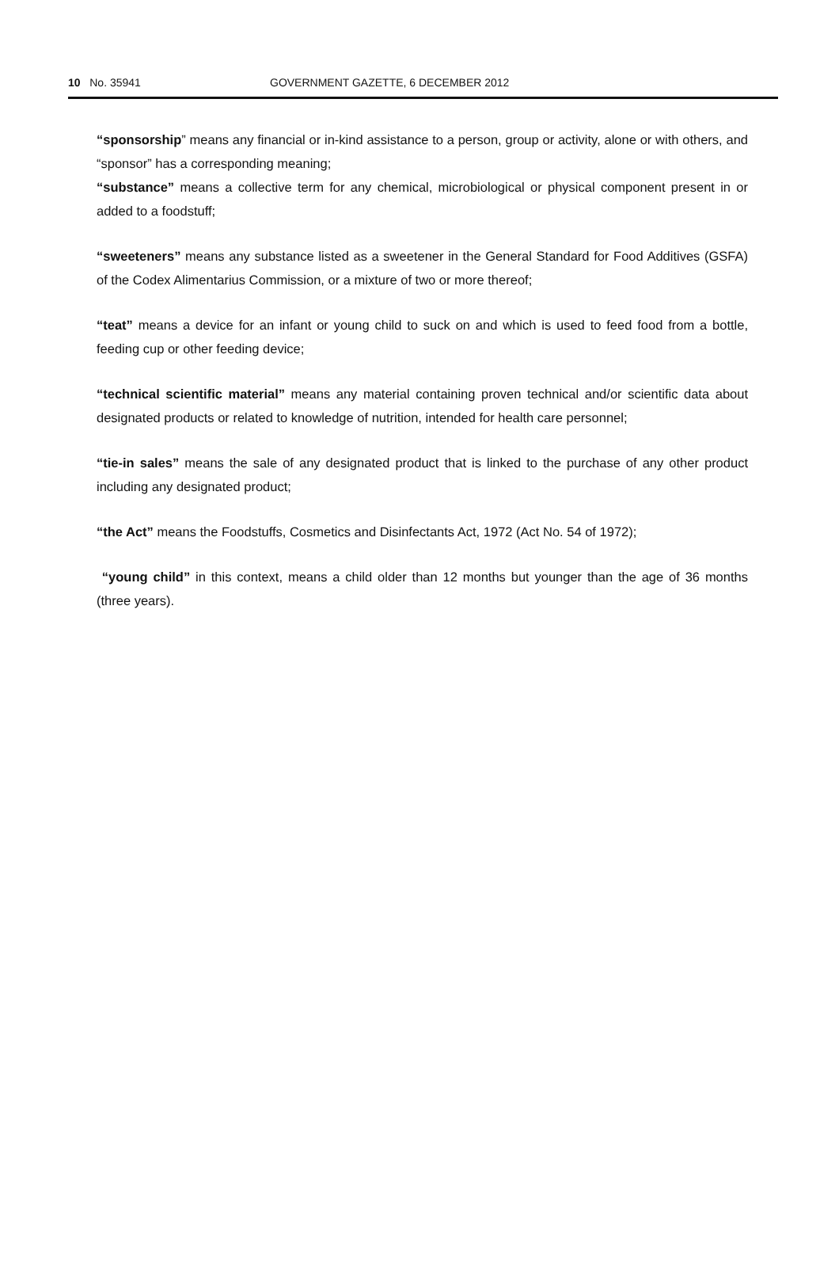10 No. 35941 GOVERNMENT GAZETTE, 6 DECEMBER 2012
“sponsorship” means any financial or in-kind assistance to a person, group or activity, alone or with others, and “sponsor” has a corresponding meaning;
“substance” means a collective term for any chemical, microbiological or physical component present in or added to a foodstuff;
“sweeteners” means any substance listed as a sweetener in the General Standard for Food Additives (GSFA) of the Codex Alimentarius Commission, or a mixture of two or more thereof;
“teat” means a device for an infant or young child to suck on and which is used to feed food from a bottle, feeding cup or other feeding device;
“technical scientific material” means any material containing proven technical and/or scientific data about designated products or related to knowledge of nutrition, intended for health care personnel;
“tie-in sales” means the sale of any designated product that is linked to the purchase of any other product including any designated product;
“the Act” means the Foodstuffs, Cosmetics and Disinfectants Act, 1972 (Act No. 54 of 1972);
“young child” in this context, means a child older than 12 months but younger than the age of 36 months (three years).